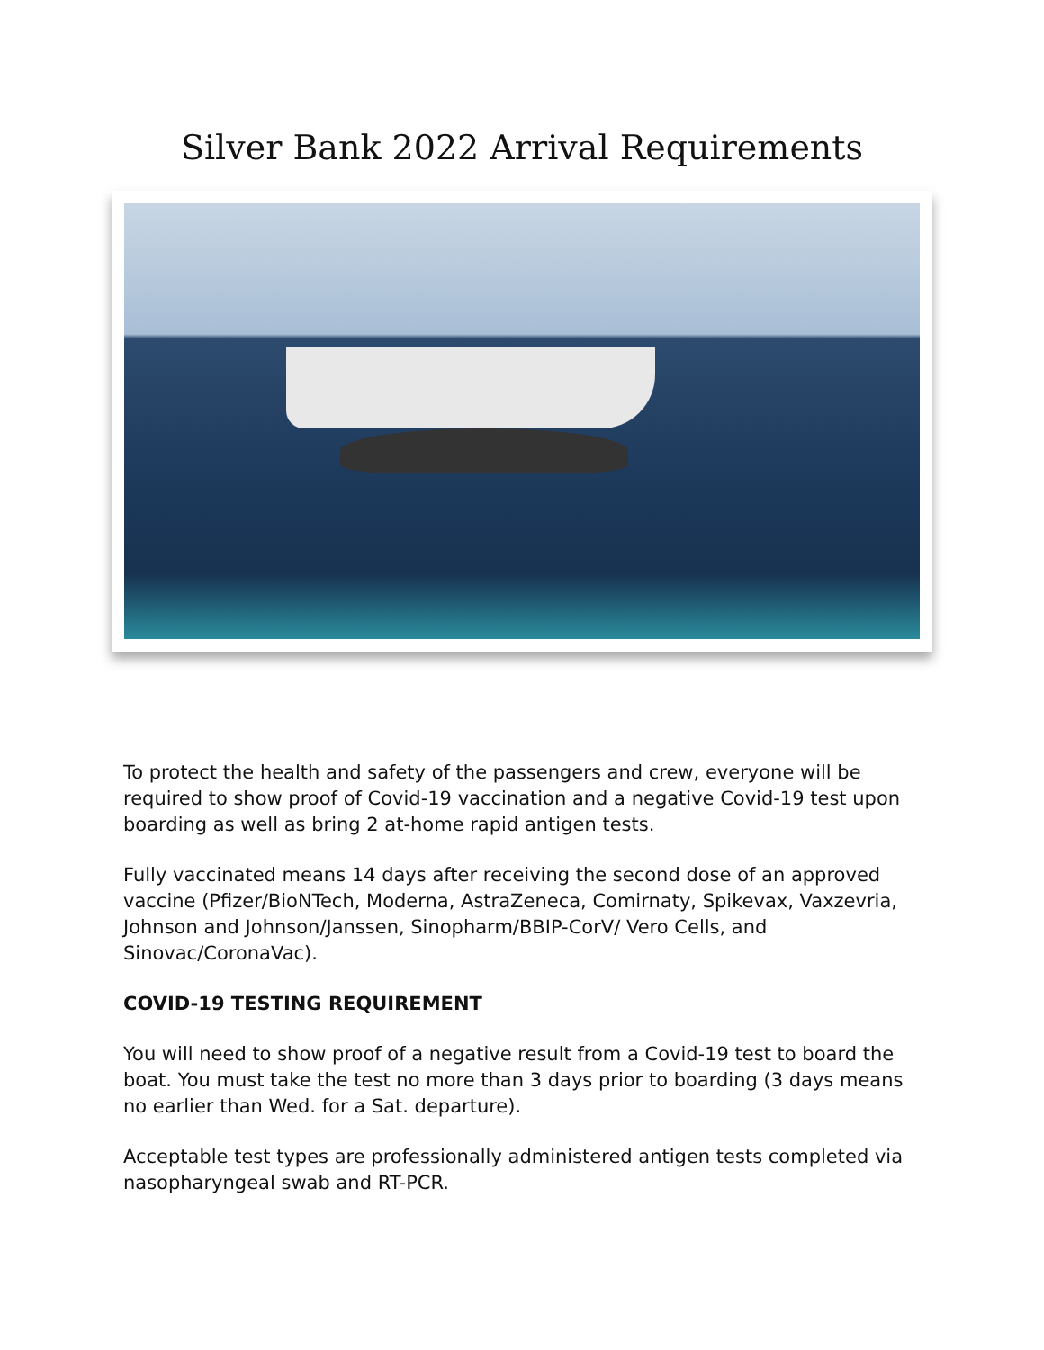Silver Bank 2022 Arrival Requirements
To protect the health and safety of the passengers and crew, everyone will be required to show proof of Covid-19 vaccination and a negative Covid-19 test upon boarding as well as bring 2 at-home rapid antigen tests.
Fully vaccinated means 14 days after receiving the second dose of an approved vaccine (Pfizer/BioNTech, Moderna, AstraZeneca, Comirnaty, Spikevax, Vaxzevria, Johnson and Johnson/Janssen, Sinopharm/BBIP-CorV/ Vero Cells, and Sinovac/CoronaVac).
COVID-19 TESTING REQUIREMENT
You will need to show proof of a negative result from a Covid-19 test to board the boat. You must take the test no more than 3 days prior to boarding (3 days means no earlier than Wed. for a Sat. departure).
Acceptable test types are professionally administered antigen tests completed via nasopharyngeal swab and RT-PCR.